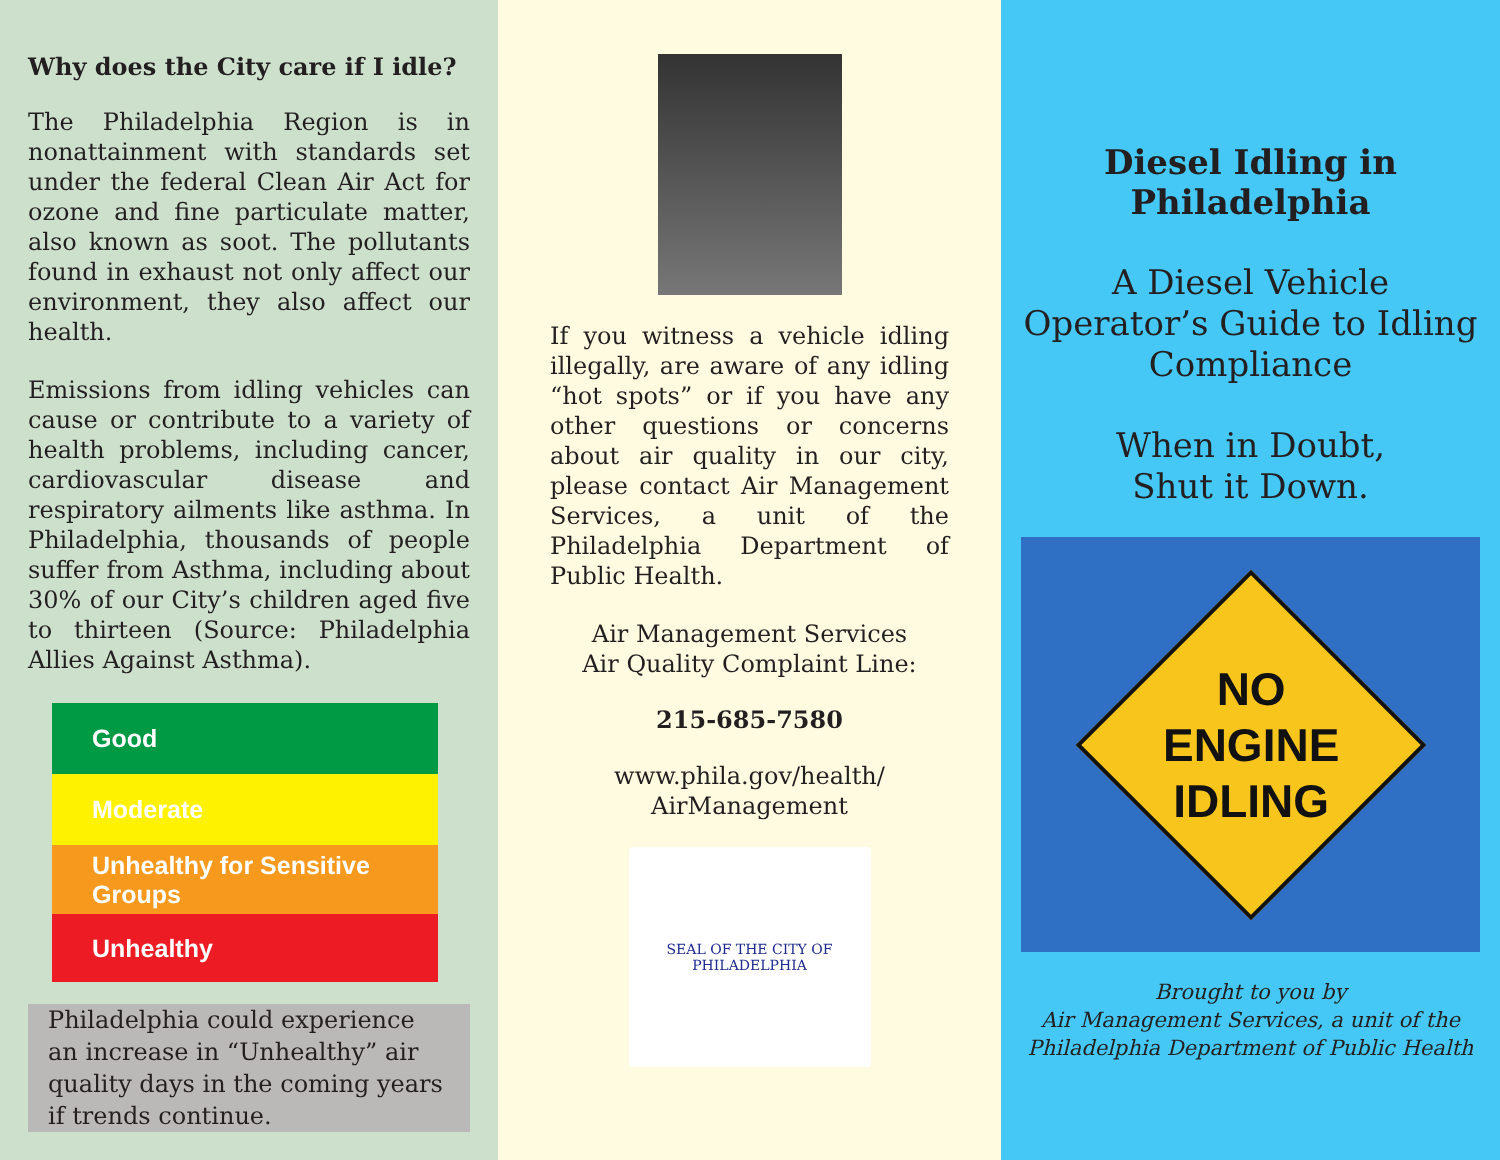Why does the City care if I idle?
The Philadelphia Region is in nonattainment with standards set under the federal Clean Air Act for ozone and fine particulate matter, also known as soot. The pollutants found in exhaust not only affect our environment, they also affect our health.
Emissions from idling vehicles can cause or contribute to a variety of health problems, including cancer, cardiovascular disease and respiratory ailments like asthma. In Philadelphia, thousands of people suffer from Asthma, including about 30% of our City’s children aged five to thirteen (Source: Philadelphia Allies Against Asthma).
Good
Moderate
Unhealthy for Sensitive Groups
Unhealthy
Philadelphia could experience an increase in “Unhealthy” air quality days in the coming years if trends continue.
If you witness a vehicle idling illegally, are aware of any idling “hot spots” or if you have any other questions or concerns about air quality in our city, please contact Air Management Services, a unit of the Philadelphia Department of Public Health.
Air Management Services
Air Quality Complaint Line:
215-685-7580
www.phila.gov/health/
AirManagement
SEAL OF THE CITY OF PHILADELPHIA
Diesel Idling in Philadelphia
A Diesel Vehicle Operator’s Guide to Idling Compliance
When in Doubt,
Shut it Down.
NO
ENGINE
IDLING
Brought to you by
Air Management Services, a unit of the
Philadelphia Department of Public Health